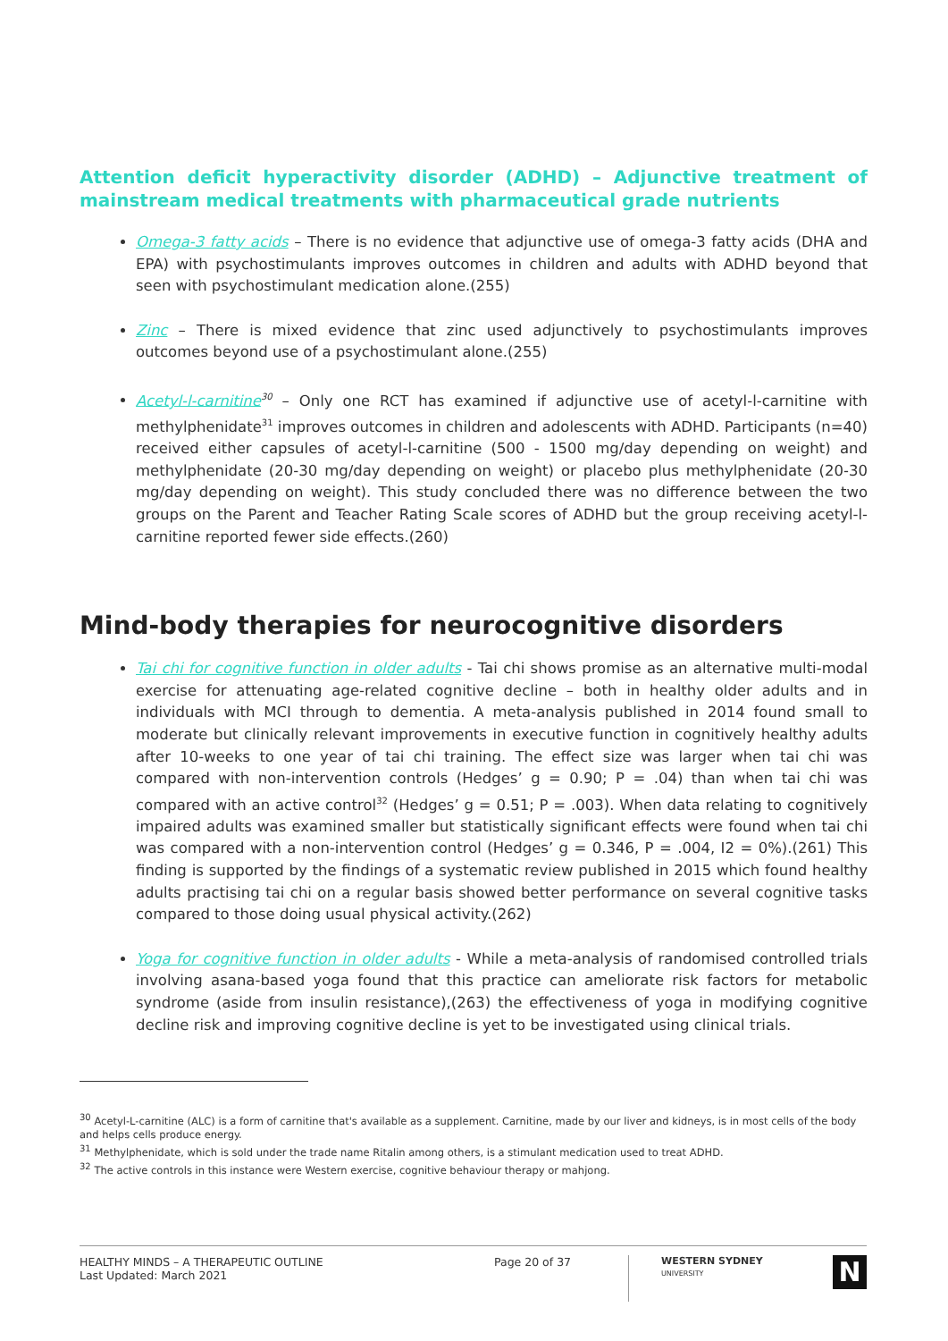Attention deficit hyperactivity disorder (ADHD) – Adjunctive treatment of mainstream medical treatments with pharmaceutical grade nutrients
Omega-3 fatty acids – There is no evidence that adjunctive use of omega-3 fatty acids (DHA and EPA) with psychostimulants improves outcomes in children and adults with ADHD beyond that seen with psychostimulant medication alone.(255)
Zinc – There is mixed evidence that zinc used adjunctively to psychostimulants improves outcomes beyond use of a psychostimulant alone.(255)
Acetyl-l-carnitine<sup>30</sup> – Only one RCT has examined if adjunctive use of acetyl-l-carnitine with methylphenidate<sup>31</sup> improves outcomes in children and adolescents with ADHD. Participants (n=40) received either capsules of acetyl-l-carnitine (500 - 1500 mg/day depending on weight) and methylphenidate (20-30 mg/day depending on weight) or placebo plus methylphenidate (20-30 mg/day depending on weight). This study concluded there was no difference between the two groups on the Parent and Teacher Rating Scale scores of ADHD but the group receiving acetyl-l-carnitine reported fewer side effects.(260)
Mind-body therapies for neurocognitive disorders
Tai chi for cognitive function in older adults - Tai chi shows promise as an alternative multi-modal exercise for attenuating age-related cognitive decline – both in healthy older adults and in individuals with MCI through to dementia. A meta-analysis published in 2014 found small to moderate but clinically relevant improvements in executive function in cognitively healthy adults after 10-weeks to one year of tai chi training. The effect size was larger when tai chi was compared with non-intervention controls (Hedges’ g = 0.90; P = .04) than when tai chi was compared with an active control<sup>32</sup> (Hedges’ g = 0.51; P = .003). When data relating to cognitively impaired adults was examined smaller but statistically significant effects were found when tai chi was compared with a non-intervention control (Hedges’ g = 0.346, P = .004, I2 = 0%).(261) This finding is supported by the findings of a systematic review published in 2015 which found healthy adults practising tai chi on a regular basis showed better performance on several cognitive tasks compared to those doing usual physical activity.(262)
Yoga for cognitive function in older adults - While a meta-analysis of randomised controlled trials involving asana-based yoga found that this practice can ameliorate risk factors for metabolic syndrome (aside from insulin resistance),(263) the effectiveness of yoga in modifying cognitive decline risk and improving cognitive decline is yet to be investigated using clinical trials.
<sup>30</sup> Acetyl-L-carnitine (ALC) is a form of carnitine that's available as a supplement. Carnitine, made by our liver and kidneys, is in most cells of the body and helps cells produce energy.
<sup>31</sup> Methylphenidate, which is sold under the trade name Ritalin among others, is a stimulant medication used to treat ADHD.
<sup>32</sup> The active controls in this instance were Western exercise, cognitive behaviour therapy or mahjong.
HEALTHY MINDS – A THERAPEUTIC OUTLINE
Last Updated: March 2021
Page 20 of 37
WESTERN SYDNEY
UNIVERSITY
N